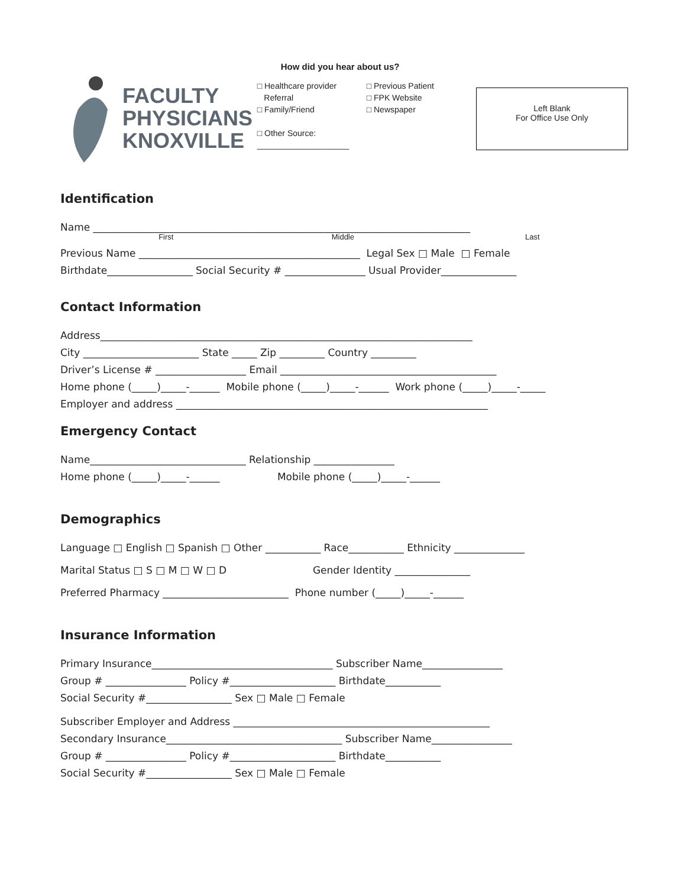FACULTY
PHYSICIANS
KNOXVILLE
How did you hear about us?
□ Healthcare provider
Referral
□ Family/Friend
□ Other Source: ____________________
□ Previous Patient
□ FPK Website
□ Newspaper
Left Blank
For Office Use Only
Identification
Name ___________________________________________________________________________
First Middle Last
Previous Name ____________________________________________ Legal Sex □ Male □ Female
Birthdate_________________ Social Security # ________________ Usual Provider_______________
Contact Information
Address__________________________________________________________________________
City _______________________ State _____ Zip _________ Country _________
Driver’s License # __________________ Email ___________________________________________
Home phone (_____)_____-______ Mobile phone (_____)_____-______ Work phone (_____)_____-_____
Employer and address ______________________________________________________________
Emergency Contact
Name_______________________________ Relationship ________________
Home phone (_____)_____-______ Mobile phone (_____)_____-______
Demographics
Language □ English □ Spanish □ Other ___________ Race___________ Ethnicity ______________
Marital Status □ S □ M □ W □ D Gender Identity _______________
Preferred Pharmacy _________________________ Phone number (_____)_____-______
Insurance Information
Primary Insurance____________________________________ Subscriber Name________________
Group # ________________ Policy #_____________________ Birthdate___________
Social Security #_________________ Sex □ Male □ Female
Subscriber Employer and Address ___________________________________________________
Secondary Insurance___________________________________ Subscriber Name________________
Group # ________________ Policy #_____________________ Birthdate___________
Social Security #_________________ Sex □ Male □ Female